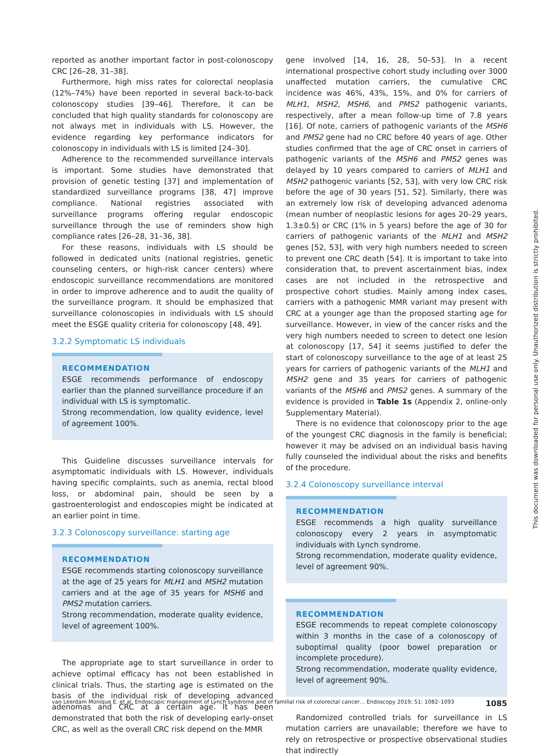reported as another important factor in post-colonoscopy CRC [26–28, 31–38].
Furthermore, high miss rates for colorectal neoplasia (12%–74%) have been reported in several back-to-back colonoscopy studies [39–46]. Therefore, it can be concluded that high quality standards for colonoscopy are not always met in individuals with LS. However, the evidence regarding key performance indicators for colonoscopy in individuals with LS is limited [24–30].
Adherence to the recommended surveillance intervals is important. Some studies have demonstrated that provision of genetic testing [37] and implementation of standardized surveillance programs [38, 47] improve compliance. National registries associated with surveillance programs offering regular endoscopic surveillance through the use of reminders show high compliance rates [26–28, 31–36, 38].
For these reasons, individuals with LS should be followed in dedicated units (national registries, genetic counseling centers, or high-risk cancer centers) where endoscopic surveillance recommendations are monitored in order to improve adherence and to audit the quality of the surveillance program. It should be emphasized that surveillance colonoscopies in individuals with LS should meet the ESGE quality criteria for colonoscopy [48, 49].
3.2.2 Symptomatic LS individuals
RECOMMENDATION
ESGE recommends performance of endoscopy earlier than the planned surveillance procedure if an individual with LS is symptomatic.
Strong recommendation, low quality evidence, level of agreement 100%.
This Guideline discusses surveillance intervals for asymptomatic individuals with LS. However, individuals having specific complaints, such as anemia, rectal blood loss, or abdominal pain, should be seen by a gastroenterologist and endoscopies might be indicated at an earlier point in time.
3.2.3 Colonoscopy surveillance: starting age
RECOMMENDATION
ESGE recommends starting colonoscopy surveillance at the age of 25 years for MLH1 and MSH2 mutation carriers and at the age of 35 years for MSH6 and PMS2 mutation carriers.
Strong recommendation, moderate quality evidence, level of agreement 100%.
The appropriate age to start surveillance in order to achieve optimal efficacy has not been established in clinical trials. Thus, the starting age is estimated on the basis of the individual risk of developing advanced adenomas and CRC at a certain age. It has been demonstrated that both the risk of developing early-onset CRC, as well as the overall CRC risk depend on the MMR
gene involved [14, 16, 28, 50–53]. In a recent international prospective cohort study including over 3000 unaffected mutation carriers, the cumulative CRC incidence was 46%, 43%, 15%, and 0% for carriers of MLH1, MSH2, MSH6, and PMS2 pathogenic variants, respectively, after a mean follow-up time of 7.8 years [16]. Of note, carriers of pathogenic variants of the MSH6 and PMS2 gene had no CRC before 40 years of age. Other studies confirmed that the age of CRC onset in carriers of pathogenic variants of the MSH6 and PMS2 genes was delayed by 10 years compared to carriers of MLH1 and MSH2 pathogenic variants [52, 53], with very low CRC risk before the age of 30 years [51, 52]. Similarly, there was an extremely low risk of developing advanced adenoma (mean number of neoplastic lesions for ages 20–29 years, 1.3±0.5) or CRC (1% in 5 years) before the age of 30 for carriers of pathogenic variants of the MLH1 and MSH2 genes [52, 53], with very high numbers needed to screen to prevent one CRC death [54]. It is important to take into consideration that, to prevent ascertainment bias, index cases are not included in the retrospective and prospective cohort studies. Mainly among index cases, carriers with a pathogenic MMR variant may present with CRC at a younger age than the proposed starting age for surveillance. However, in view of the cancer risks and the very high numbers needed to screen to detect one lesion at colonoscopy [17, 54] it seems justified to defer the start of colonoscopy surveillance to the age of at least 25 years for carriers of pathogenic variants of the MLH1 and MSH2 gene and 35 years for carriers of pathogenic variants of the MSH6 and PMS2 genes. A summary of the evidence is provided in Table 1s (Appendix 2, online-only Supplementary Material).
There is no evidence that colonoscopy prior to the age of the youngest CRC diagnosis in the family is beneficial; however it may be advised on an individual basis having fully counseled the individual about the risks and benefits of the procedure.
3.2.4 Colonoscopy surveillance interval
RECOMMENDATION
ESGE recommends a high quality surveillance colonoscopy every 2 years in asymptomatic individuals with Lynch syndrome.
Strong recommendation, moderate quality evidence, level of agreement 90%.
RECOMMENDATION
ESGE recommends to repeat complete colonoscopy within 3 months in the case of a colonoscopy of suboptimal quality (poor bowel preparation or incomplete procedure).
Strong recommendation, moderate quality evidence, level of agreement 90%.
Randomized controlled trials for surveillance in LS mutation carriers are unavailable; therefore we have to rely on retrospective or prospective observational studies that indirectly
This document was downloaded for personal use only. Unauthorized distribution is strictly prohibited.
van Leerdam Monique E. et al. Endoscopic management of Lynch syndrome and of familial risk of colorectal cancer… Endoscopy 2019; 51: 1082–1093 1085